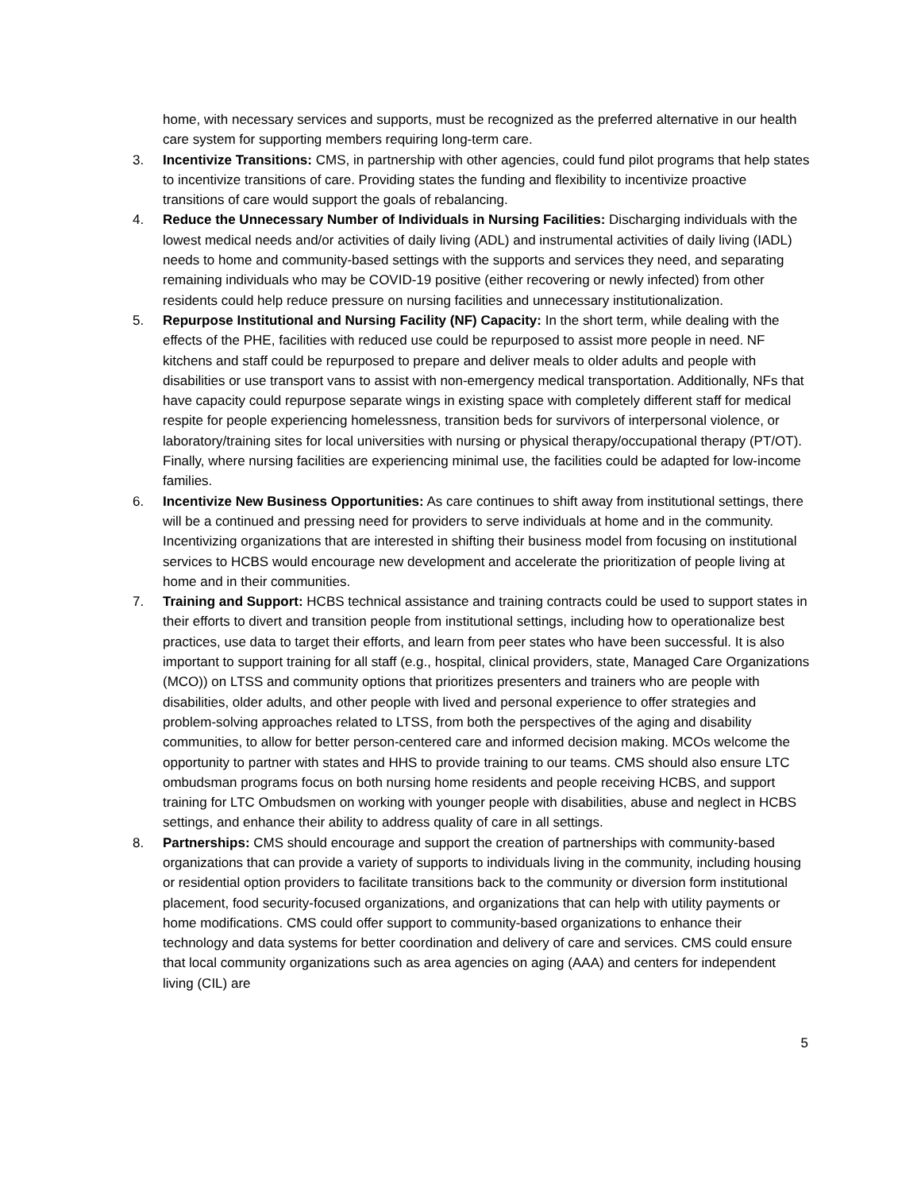home, with necessary services and supports, must be recognized as the preferred alternative in our health care system for supporting members requiring long-term care.
3. Incentivize Transitions: CMS, in partnership with other agencies, could fund pilot programs that help states to incentivize transitions of care. Providing states the funding and flexibility to incentivize proactive transitions of care would support the goals of rebalancing.
4. Reduce the Unnecessary Number of Individuals in Nursing Facilities: Discharging individuals with the lowest medical needs and/or activities of daily living (ADL) and instrumental activities of daily living (IADL) needs to home and community-based settings with the supports and services they need, and separating remaining individuals who may be COVID-19 positive (either recovering or newly infected) from other residents could help reduce pressure on nursing facilities and unnecessary institutionalization.
5. Repurpose Institutional and Nursing Facility (NF) Capacity: In the short term, while dealing with the effects of the PHE, facilities with reduced use could be repurposed to assist more people in need. NF kitchens and staff could be repurposed to prepare and deliver meals to older adults and people with disabilities or use transport vans to assist with non-emergency medical transportation. Additionally, NFs that have capacity could repurpose separate wings in existing space with completely different staff for medical respite for people experiencing homelessness, transition beds for survivors of interpersonal violence, or laboratory/training sites for local universities with nursing or physical therapy/occupational therapy (PT/OT). Finally, where nursing facilities are experiencing minimal use, the facilities could be adapted for low-income families.
6. Incentivize New Business Opportunities: As care continues to shift away from institutional settings, there will be a continued and pressing need for providers to serve individuals at home and in the community. Incentivizing organizations that are interested in shifting their business model from focusing on institutional services to HCBS would encourage new development and accelerate the prioritization of people living at home and in their communities.
7. Training and Support: HCBS technical assistance and training contracts could be used to support states in their efforts to divert and transition people from institutional settings, including how to operationalize best practices, use data to target their efforts, and learn from peer states who have been successful. It is also important to support training for all staff (e.g., hospital, clinical providers, state, Managed Care Organizations (MCO)) on LTSS and community options that prioritizes presenters and trainers who are people with disabilities, older adults, and other people with lived and personal experience to offer strategies and problem-solving approaches related to LTSS, from both the perspectives of the aging and disability communities, to allow for better person-centered care and informed decision making. MCOs welcome the opportunity to partner with states and HHS to provide training to our teams. CMS should also ensure LTC ombudsman programs focus on both nursing home residents and people receiving HCBS, and support training for LTC Ombudsmen on working with younger people with disabilities, abuse and neglect in HCBS settings, and enhance their ability to address quality of care in all settings.
8. Partnerships: CMS should encourage and support the creation of partnerships with community-based organizations that can provide a variety of supports to individuals living in the community, including housing or residential option providers to facilitate transitions back to the community or diversion form institutional placement, food security-focused organizations, and organizations that can help with utility payments or home modifications. CMS could offer support to community-based organizations to enhance their technology and data systems for better coordination and delivery of care and services. CMS could ensure that local community organizations such as area agencies on aging (AAA) and centers for independent living (CIL) are
5